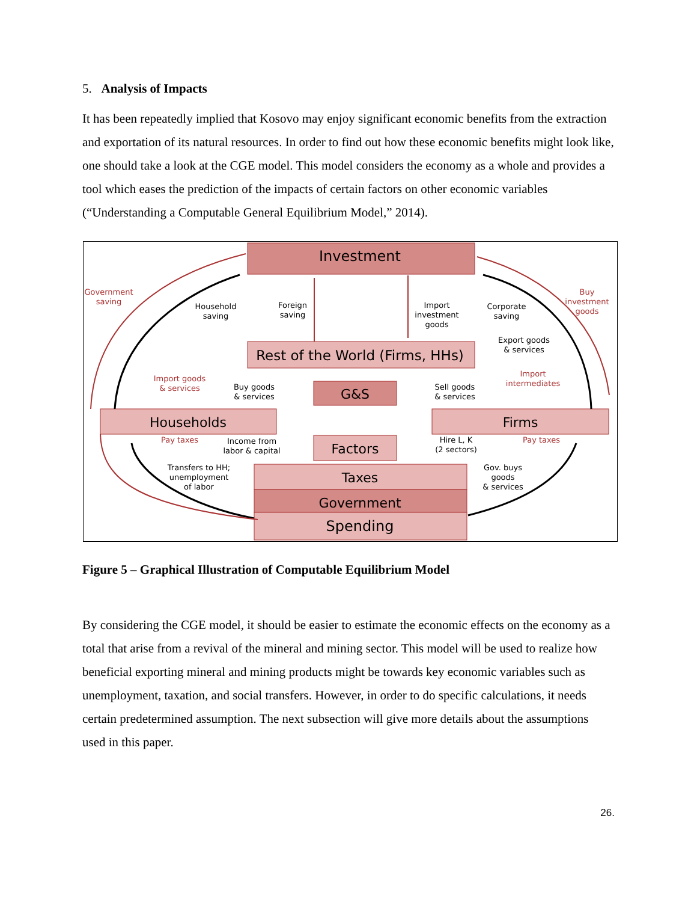5. Analysis of Impacts
It has been repeatedly implied that Kosovo may enjoy significant economic benefits from the extraction and exportation of its natural resources. In order to find out how these economic benefits might look like, one should take a look at the CGE model. This model considers the economy as a whole and provides a tool which eases the prediction of the impacts of certain factors on other economic variables (“Understanding a Computable General Equilibrium Model,” 2014).
Investment
Rest of the World (Firms, HHs)
G&S
Households
Firms
Factors
Taxes
Government
Spending
Government
saving
Household
saving
Foreign
saving
Import
investment
goods
Corporate
saving
Buy
investment
goods
Export goods
& services
Import goods
& services
Buy goods
& services
Sell goods
& services
Import
intermediates
Pay taxes
Income from
labor & capital
Hire L, K
(2 sectors)
Pay taxes
Transfers to HH;
unemployment
of labor
Gov. buys
goods
& services
Figure 5 – Graphical Illustration of Computable Equilibrium Model
By considering the CGE model, it should be easier to estimate the economic effects on the economy as a total that arise from a revival of the mineral and mining sector. This model will be used to realize how beneficial exporting mineral and mining products might be towards key economic variables such as unemployment, taxation, and social transfers. However, in order to do specific calculations, it needs certain predetermined assumption. The next subsection will give more details about the assumptions used in this paper.
26.